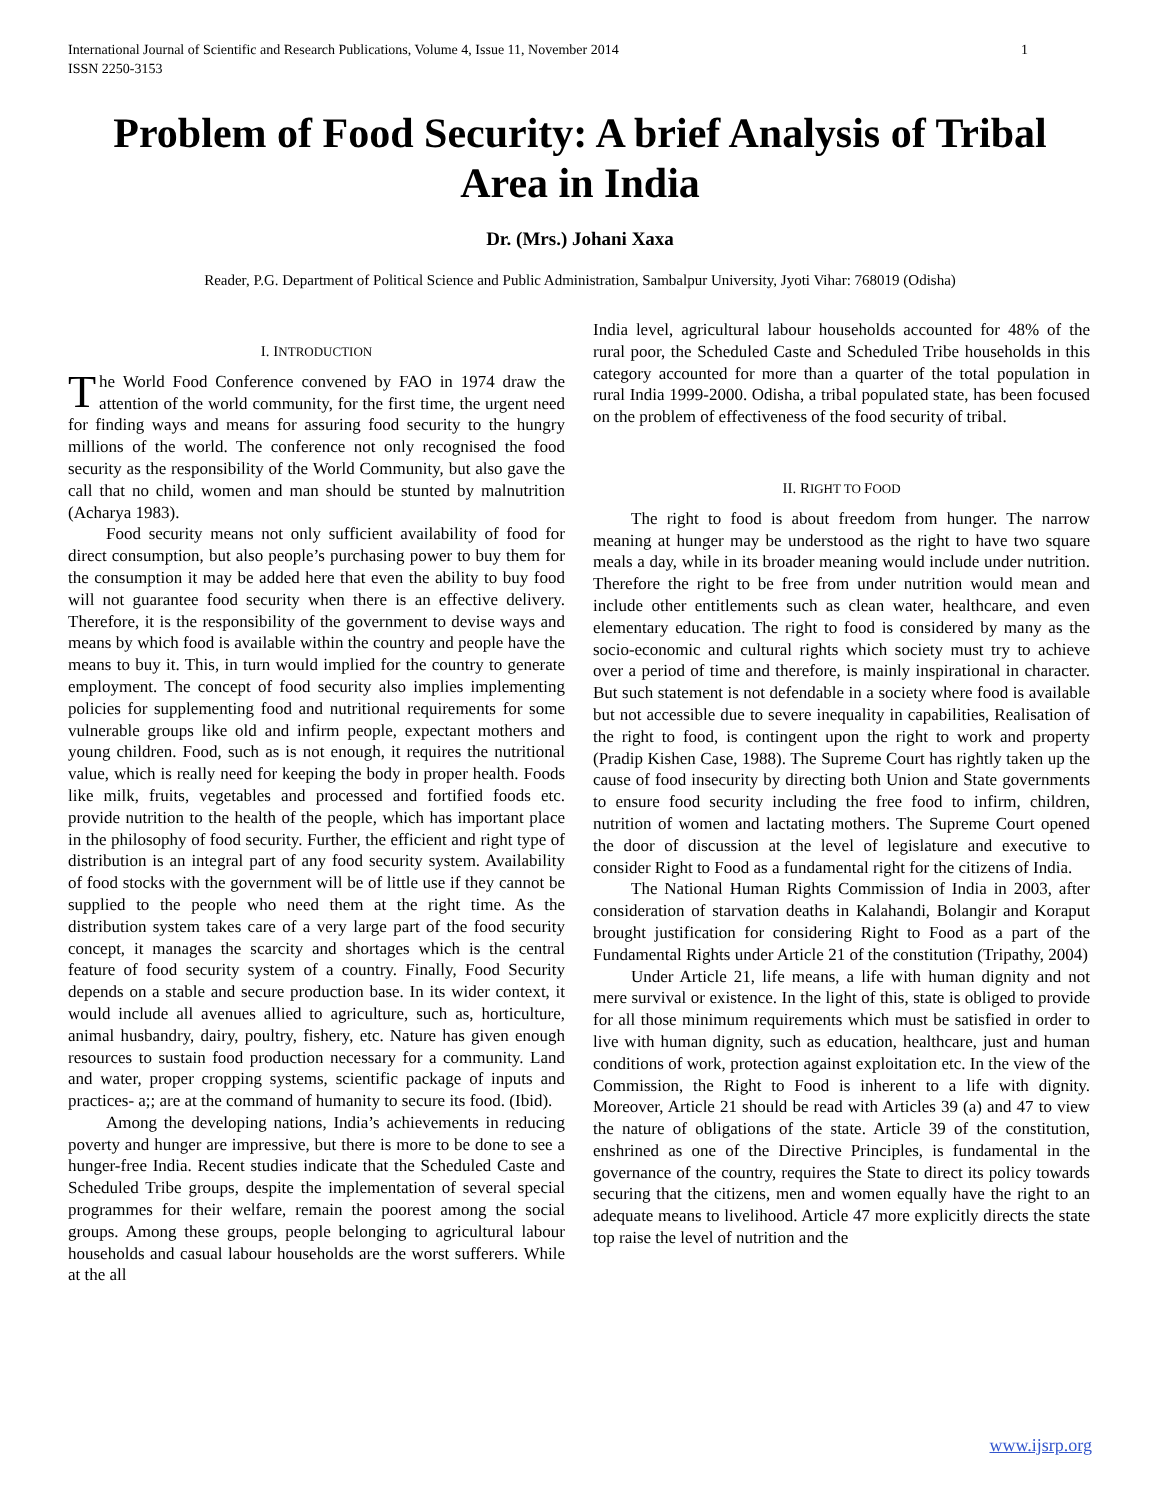International Journal of Scientific and Research Publications, Volume 4, Issue 11, November 2014
ISSN 2250-3153
1
Problem of Food Security: A brief Analysis of Tribal Area in India
Dr. (Mrs.) Johani Xaxa
Reader, P.G. Department of Political Science and Public Administration, Sambalpur University, Jyoti Vihar: 768019 (Odisha)
I. INTRODUCTION
The World Food Conference convened by FAO in 1974 draw the attention of the world community, for the first time, the urgent need for finding ways and means for assuring food security to the hungry millions of the world. The conference not only recognised the food security as the responsibility of the World Community, but also gave the call that no child, women and man should be stunted by malnutrition (Acharya 1983).
Food security means not only sufficient availability of food for direct consumption, but also people’s purchasing power to buy them for the consumption it may be added here that even the ability to buy food will not guarantee food security when there is an effective delivery. Therefore, it is the responsibility of the government to devise ways and means by which food is available within the country and people have the means to buy it. This, in turn would implied for the country to generate employment. The concept of food security also implies implementing policies for supplementing food and nutritional requirements for some vulnerable groups like old and infirm people, expectant mothers and young children. Food, such as is not enough, it requires the nutritional value, which is really need for keeping the body in proper health. Foods like milk, fruits, vegetables and processed and fortified foods etc. provide nutrition to the health of the people, which has important place in the philosophy of food security. Further, the efficient and right type of distribution is an integral part of any food security system. Availability of food stocks with the government will be of little use if they cannot be supplied to the people who need them at the right time. As the distribution system takes care of a very large part of the food security concept, it manages the scarcity and shortages which is the central feature of food security system of a country. Finally, Food Security depends on a stable and secure production base. In its wider context, it would include all avenues allied to agriculture, such as, horticulture, animal husbandry, dairy, poultry, fishery, etc. Nature has given enough resources to sustain food production necessary for a community. Land and water, proper cropping systems, scientific package of inputs and practices- a;; are at the command of humanity to secure its food. (Ibid).
Among the developing nations, India’s achievements in reducing poverty and hunger are impressive, but there is more to be done to see a hunger-free India. Recent studies indicate that the Scheduled Caste and Scheduled Tribe groups, despite the implementation of several special programmes for their welfare, remain the poorest among the social groups. Among these groups, people belonging to agricultural labour households and casual labour households are the worst sufferers. While at the all
India level, agricultural labour households accounted for 48% of the rural poor, the Scheduled Caste and Scheduled Tribe households in this category accounted for more than a quarter of the total population in rural India 1999-2000. Odisha, a tribal populated state, has been focused on the problem of effectiveness of the food security of tribal.
II. RIGHT TO FOOD
The right to food is about freedom from hunger. The narrow meaning at hunger may be understood as the right to have two square meals a day, while in its broader meaning would include under nutrition. Therefore the right to be free from under nutrition would mean and include other entitlements such as clean water, healthcare, and even elementary education. The right to food is considered by many as the socio-economic and cultural rights which society must try to achieve over a period of time and therefore, is mainly inspirational in character. But such statement is not defendable in a society where food is available but not accessible due to severe inequality in capabilities, Realisation of the right to food, is contingent upon the right to work and property (Pradip Kishen Case, 1988). The Supreme Court has rightly taken up the cause of food insecurity by directing both Union and State governments to ensure food security including the free food to infirm, children, nutrition of women and lactating mothers. The Supreme Court opened the door of discussion at the level of legislature and executive to consider Right to Food as a fundamental right for the citizens of India.
The National Human Rights Commission of India in 2003, after consideration of starvation deaths in Kalahandi, Bolangir and Koraput brought justification for considering Right to Food as a part of the Fundamental Rights under Article 21 of the constitution (Tripathy, 2004)
Under Article 21, life means, a life with human dignity and not mere survival or existence. In the light of this, state is obliged to provide for all those minimum requirements which must be satisfied in order to live with human dignity, such as education, healthcare, just and human conditions of work, protection against exploitation etc. In the view of the Commission, the Right to Food is inherent to a life with dignity. Moreover, Article 21 should be read with Articles 39 (a) and 47 to view the nature of obligations of the state. Article 39 of the constitution, enshrined as one of the Directive Principles, is fundamental in the governance of the country, requires the State to direct its policy towards securing that the citizens, men and women equally have the right to an adequate means to livelihood. Article 47 more explicitly directs the state top raise the level of nutrition and the
www.ijsrp.org